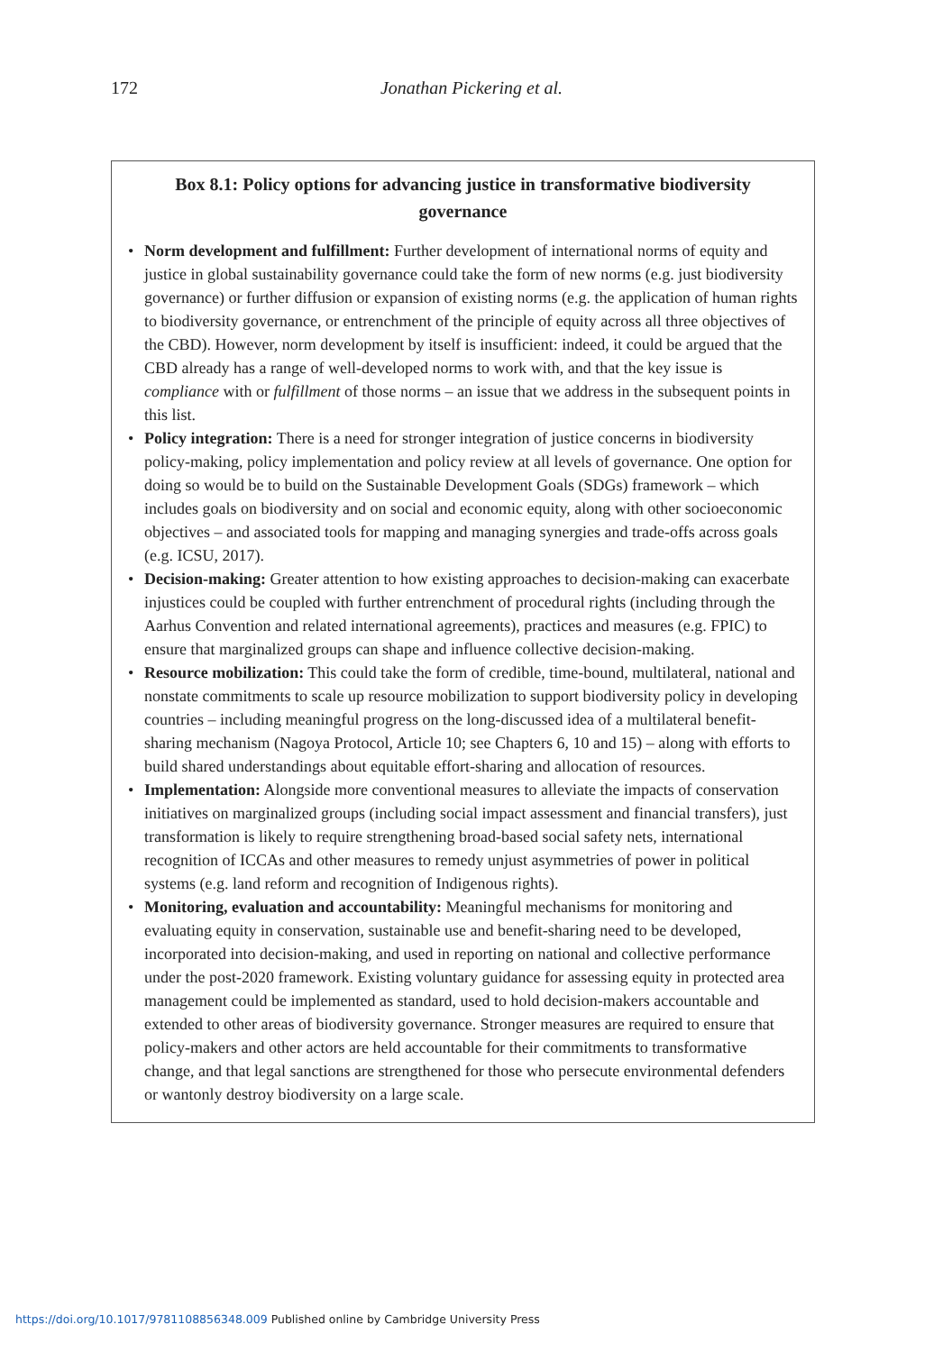172
Jonathan Pickering et al.
Box 8.1: Policy options for advancing justice in transformative biodiversity governance
• Norm development and fulfillment: Further development of international norms of equity and justice in global sustainability governance could take the form of new norms (e.g. just biodiversity governance) or further diffusion or expansion of existing norms (e.g. the application of human rights to biodiversity governance, or entrenchment of the principle of equity across all three objectives of the CBD). However, norm development by itself is insufficient: indeed, it could be argued that the CBD already has a range of well-developed norms to work with, and that the key issue is compliance with or fulfillment of those norms – an issue that we address in the subsequent points in this list.
• Policy integration: There is a need for stronger integration of justice concerns in biodiversity policy-making, policy implementation and policy review at all levels of governance. One option for doing so would be to build on the Sustainable Development Goals (SDGs) framework – which includes goals on biodiversity and on social and economic equity, along with other socioeconomic objectives – and associated tools for mapping and managing synergies and trade-offs across goals (e.g. ICSU, 2017).
• Decision-making: Greater attention to how existing approaches to decision-making can exacerbate injustices could be coupled with further entrenchment of procedural rights (including through the Aarhus Convention and related international agreements), practices and measures (e.g. FPIC) to ensure that marginalized groups can shape and influence collective decision-making.
• Resource mobilization: This could take the form of credible, time-bound, multilateral, national and nonstate commitments to scale up resource mobilization to support biodiversity policy in developing countries – including meaningful progress on the long-discussed idea of a multilateral benefit-sharing mechanism (Nagoya Protocol, Article 10; see Chapters 6, 10 and 15) – along with efforts to build shared understandings about equitable effort-sharing and allocation of resources.
• Implementation: Alongside more conventional measures to alleviate the impacts of conservation initiatives on marginalized groups (including social impact assessment and financial transfers), just transformation is likely to require strengthening broad-based social safety nets, international recognition of ICCAs and other measures to remedy unjust asymmetries of power in political systems (e.g. land reform and recognition of Indigenous rights).
• Monitoring, evaluation and accountability: Meaningful mechanisms for monitoring and evaluating equity in conservation, sustainable use and benefit-sharing need to be developed, incorporated into decision-making, and used in reporting on national and collective performance under the post-2020 framework. Existing voluntary guidance for assessing equity in protected area management could be implemented as standard, used to hold decision-makers accountable and extended to other areas of biodiversity governance. Stronger measures are required to ensure that policy-makers and other actors are held accountable for their commitments to transformative change, and that legal sanctions are strengthened for those who persecute environmental defenders or wantonly destroy biodiversity on a large scale.
https://doi.org/10.1017/9781108856348.009 Published online by Cambridge University Press